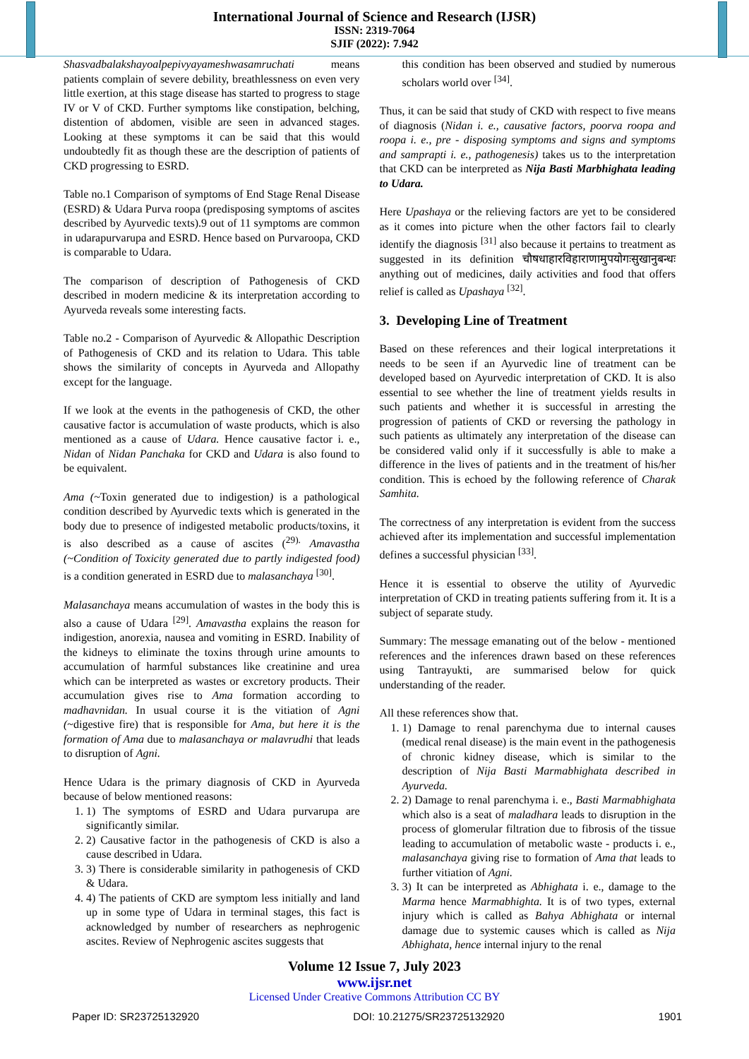International Journal of Science and Research (IJSR)
ISSN: 2319-7064
SJIF (2022): 7.942
Shasvadbalakshayoalpepivyayameshwasamruchati means patients complain of severe debility, breathlessness on even very little exertion, at this stage disease has started to progress to stage IV or V of CKD. Further symptoms like constipation, belching, distention of abdomen, visible are seen in advanced stages. Looking at these symptoms it can be said that this would undoubtedly fit as though these are the description of patients of CKD progressing to ESRD.
Table no.1 Comparison of symptoms of End Stage Renal Disease (ESRD) & Udara Purva roopa (predisposing symptoms of ascites described by Ayurvedic texts).9 out of 11 symptoms are common in udarapurvarupa and ESRD. Hence based on Purvaroopa, CKD is comparable to Udara.
The comparison of description of Pathogenesis of CKD described in modern medicine & its interpretation according to Ayurveda reveals some interesting facts.
Table no.2 - Comparison of Ayurvedic & Allopathic Description of Pathogenesis of CKD and its relation to Udara. This table shows the similarity of concepts in Ayurveda and Allopathy except for the language.
If we look at the events in the pathogenesis of CKD, the other causative factor is accumulation of waste products, which is also mentioned as a cause of Udara. Hence causative factor i. e., Nidan of Nidan Panchaka for CKD and Udara is also found to be equivalent.
Ama (~Toxin generated due to indigestion) is a pathological condition described by Ayurvedic texts which is generated in the body due to presence of indigested metabolic products/toxins, it is also described as a cause of ascites (<sup>29).</sup> Amavastha (~Condition of Toxicity generated due to partly indigested food) is a condition generated in ESRD due to malasanchaya <sup>[30]</sup>.
Malasanchaya means accumulation of wastes in the body this is also a cause of Udara <sup>[29]</sup>. Amavastha explains the reason for indigestion, anorexia, nausea and vomiting in ESRD. Inability of the kidneys to eliminate the toxins through urine amounts to accumulation of harmful substances like creatinine and urea which can be interpreted as wastes or excretory products. Their accumulation gives rise to Ama formation according to madhavnidan. In usual course it is the vitiation of Agni (~digestive fire) that is responsible for Ama, but here it is the formation of Ama due to malasanchaya or malavrudhi that leads to disruption of Agni.
Hence Udara is the primary diagnosis of CKD in Ayurveda because of below mentioned reasons:
1. 1) The symptoms of ESRD and Udara purvarupa are significantly similar.
2. 2) Causative factor in the pathogenesis of CKD is also a cause described in Udara.
3. 3) There is considerable similarity in pathogenesis of CKD & Udara.
4. 4) The patients of CKD are symptom less initially and land up in some type of Udara in terminal stages, this fact is acknowledged by number of researchers as nephrogenic ascites. Review of Nephrogenic ascites suggests that
this condition has been observed and studied by numerous scholars world over <sup>[34]</sup>.
Thus, it can be said that study of CKD with respect to five means of diagnosis (Nidan i. e., causative factors, poorva roopa and roopa i. e., pre - disposing symptoms and signs and symptoms and samprapti i. e., pathogenesis) takes us to the interpretation that CKD can be interpreted as Nija Basti Marbhighata leading to Udara.
Here Upashaya or the relieving factors are yet to be considered as it comes into picture when the other factors fail to clearly identify the diagnosis <sup>[31]</sup> also because it pertains to treatment as suggested in its definition चौषधाहारविहाराणामुपयोगःसुखानुबन्धः anything out of medicines, daily activities and food that offers relief is called as Upashaya <sup>[32]</sup>.
3. Developing Line of Treatment
Based on these references and their logical interpretations it needs to be seen if an Ayurvedic line of treatment can be developed based on Ayurvedic interpretation of CKD. It is also essential to see whether the line of treatment yields results in such patients and whether it is successful in arresting the progression of patients of CKD or reversing the pathology in such patients as ultimately any interpretation of the disease can be considered valid only if it successfully is able to make a difference in the lives of patients and in the treatment of his/her condition. This is echoed by the following reference of Charak Samhita.
The correctness of any interpretation is evident from the success achieved after its implementation and successful implementation defines a successful physician <sup>[33]</sup>.
Hence it is essential to observe the utility of Ayurvedic interpretation of CKD in treating patients suffering from it. It is a subject of separate study.
Summary: The message emanating out of the below - mentioned references and the inferences drawn based on these references using Tantrayukti, are summarised below for quick understanding of the reader.
All these references show that.
1. 1) Damage to renal parenchyma due to internal causes (medical renal disease) is the main event in the pathogenesis of chronic kidney disease, which is similar to the description of Nija Basti Marmabhighata described in Ayurveda.
2. 2) Damage to renal parenchyma i. e., Basti Marmabhighata which also is a seat of maladhara leads to disruption in the process of glomerular filtration due to fibrosis of the tissue leading to accumulation of metabolic waste - products i. e., malasanchaya giving rise to formation of Ama that leads to further vitiation of Agni.
3. 3) It can be interpreted as Abhighata i. e., damage to the Marma hence Marmabhighta. It is of two types, external injury which is called as Bahya Abhighata or internal damage due to systemic causes which is called as Nija Abhighata, hence internal injury to the renal
Volume 12 Issue 7, July 2023
www.ijsr.net
Licensed Under Creative Commons Attribution CC BY
Paper ID: SR23725132920 DOI: 10.21275/SR23725132920 1901